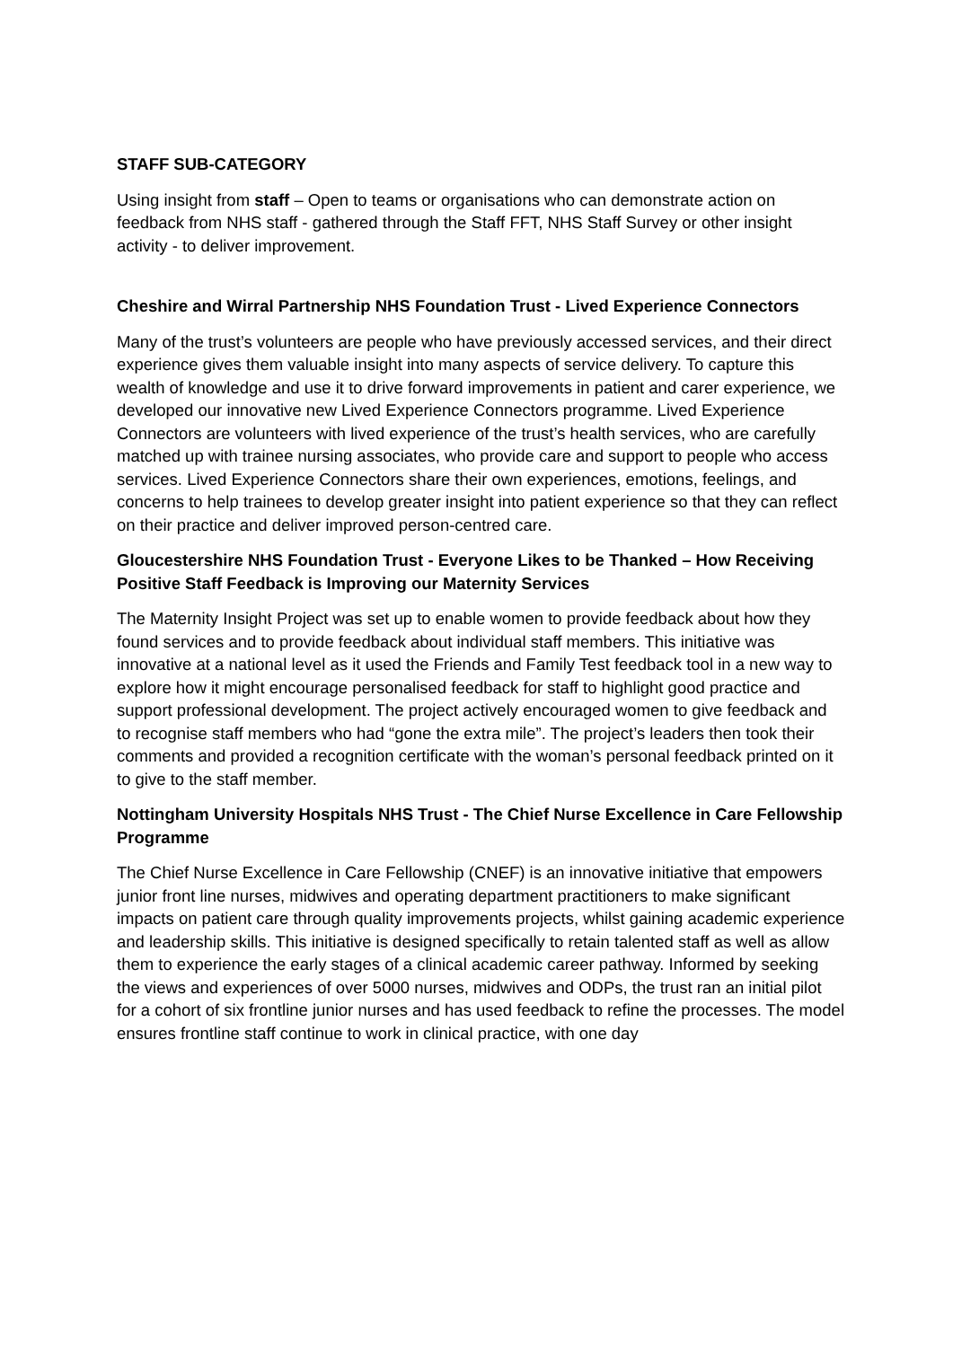STAFF SUB-CATEGORY
Using insight from staff – Open to teams or organisations who can demonstrate action on feedback from NHS staff - gathered through the Staff FFT, NHS Staff Survey or other insight activity - to deliver improvement.
Cheshire and Wirral Partnership NHS Foundation Trust - Lived Experience Connectors
Many of the trust’s volunteers are people who have previously accessed services, and their direct experience gives them valuable insight into many aspects of service delivery. To capture this wealth of knowledge and use it to drive forward improvements in patient and carer experience, we developed our innovative new Lived Experience Connectors programme. Lived Experience Connectors are volunteers with lived experience of the trust’s health services, who are carefully matched up with trainee nursing associates, who provide care and support to people who access services. Lived Experience Connectors share their own experiences, emotions, feelings, and concerns to help trainees to develop greater insight into patient experience so that they can reflect on their practice and deliver improved person-centred care.
Gloucestershire NHS Foundation Trust - Everyone Likes to be Thanked – How Receiving Positive Staff Feedback is Improving our Maternity Services
The Maternity Insight Project was set up to enable women to provide feedback about how they found services and to provide feedback about individual staff members. This initiative was innovative at a national level as it used the Friends and Family Test feedback tool in a new way to explore how it might encourage personalised feedback for staff to highlight good practice and support professional development. The project actively encouraged women to give feedback and to recognise staff members who had “gone the extra mile”. The project’s leaders then took their comments and provided a recognition certificate with the woman’s personal feedback printed on it to give to the staff member.
Nottingham University Hospitals NHS Trust - The Chief Nurse Excellence in Care Fellowship Programme
The Chief Nurse Excellence in Care Fellowship (CNEF) is an innovative initiative that empowers junior front line nurses, midwives and operating department practitioners to make significant impacts on patient care through quality improvements projects, whilst gaining academic experience and leadership skills. This initiative is designed specifically to retain talented staff as well as allow them to experience the early stages of a clinical academic career pathway. Informed by seeking the views and experiences of over 5000 nurses, midwives and ODPs, the trust ran an initial pilot for a cohort of six frontline junior nurses and has used feedback to refine the processes. The model ensures frontline staff continue to work in clinical practice, with one day